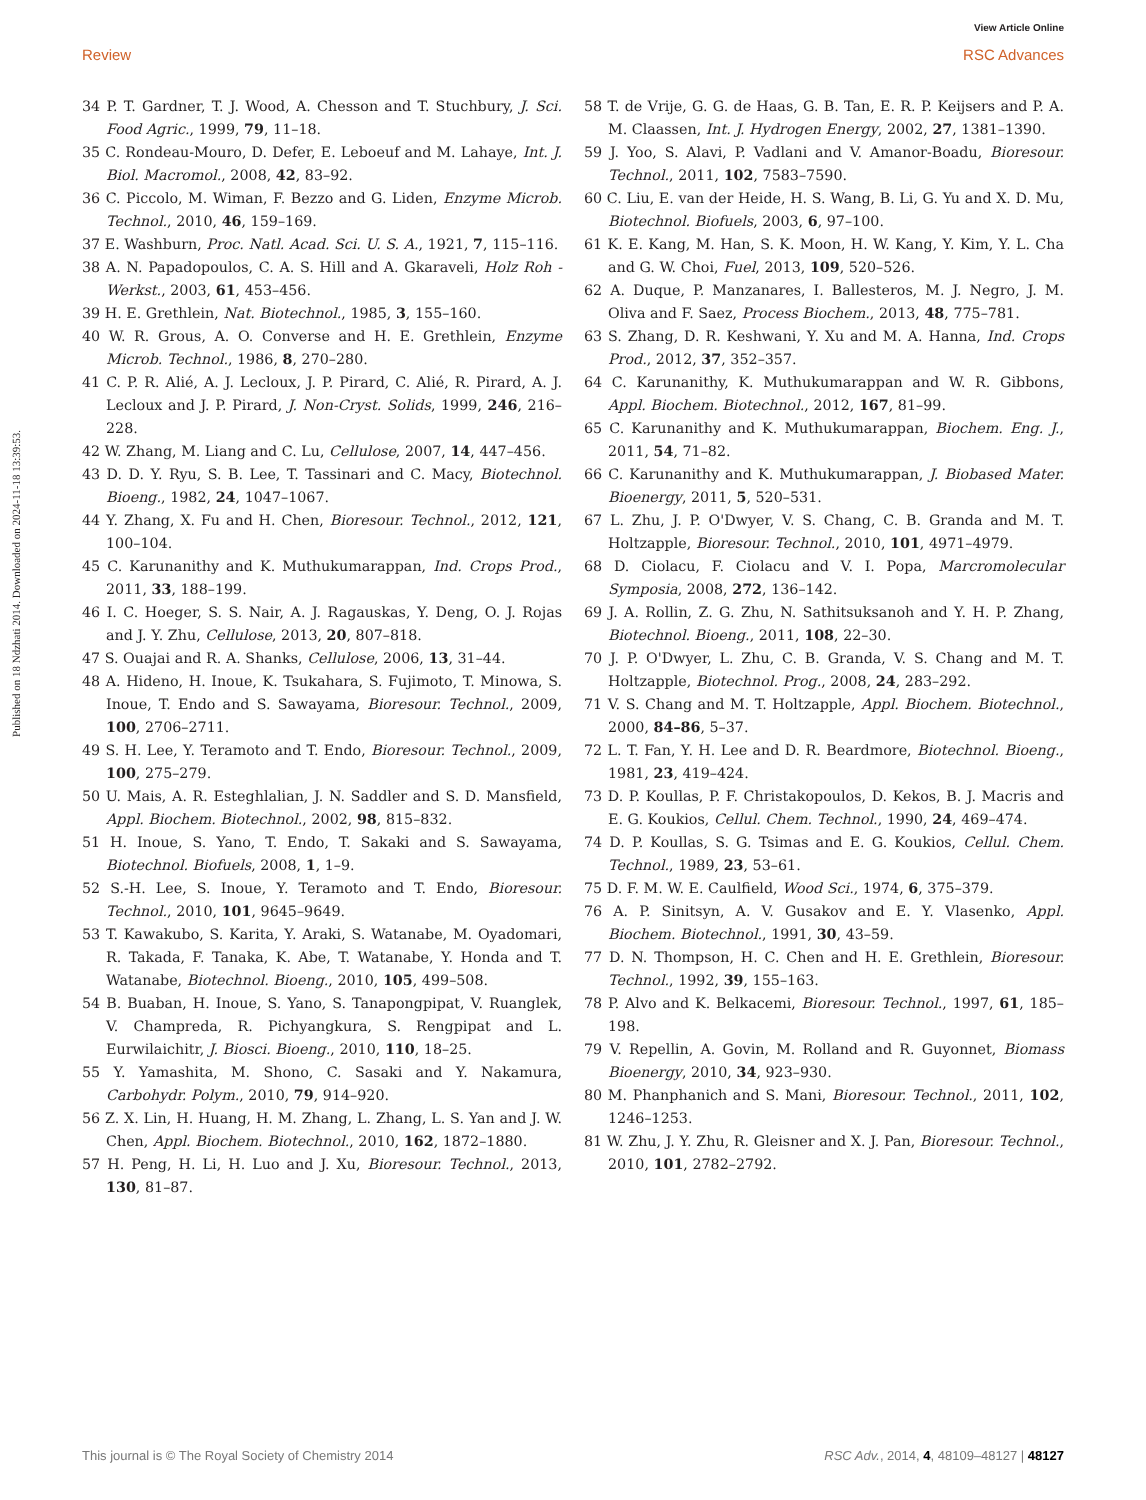View Article Online
Review RSC Advances
Published on 18 Ndzhati 2014. Downloaded on 2024-11-18 13:39:53.
34 P. T. Gardner, T. J. Wood, A. Chesson and T. Stuchbury, J. Sci. Food Agric., 1999, 79, 11–18.
35 C. Rondeau-Mouro, D. Defer, E. Leboeuf and M. Lahaye, Int. J. Biol. Macromol., 2008, 42, 83–92.
36 C. Piccolo, M. Wiman, F. Bezzo and G. Liden, Enzyme Microb. Technol., 2010, 46, 159–169.
37 E. Washburn, Proc. Natl. Acad. Sci. U. S. A., 1921, 7, 115–116.
38 A. N. Papadopoulos, C. A. S. Hill and A. Gkaraveli, Holz Roh - Werkst., 2003, 61, 453–456.
39 H. E. Grethlein, Nat. Biotechnol., 1985, 3, 155–160.
40 W. R. Grous, A. O. Converse and H. E. Grethlein, Enzyme Microb. Technol., 1986, 8, 270–280.
41 C. P. R. Alié, A. J. Lecloux, J. P. Pirard, C. Alié, R. Pirard, A. J. Lecloux and J. P. Pirard, J. Non-Cryst. Solids, 1999, 246, 216–228.
42 W. Zhang, M. Liang and C. Lu, Cellulose, 2007, 14, 447–456.
43 D. D. Y. Ryu, S. B. Lee, T. Tassinari and C. Macy, Biotechnol. Bioeng., 1982, 24, 1047–1067.
44 Y. Zhang, X. Fu and H. Chen, Bioresour. Technol., 2012, 121, 100–104.
45 C. Karunanithy and K. Muthukumarappan, Ind. Crops Prod., 2011, 33, 188–199.
46 I. C. Hoeger, S. S. Nair, A. J. Ragauskas, Y. Deng, O. J. Rojas and J. Y. Zhu, Cellulose, 2013, 20, 807–818.
47 S. Ouajai and R. A. Shanks, Cellulose, 2006, 13, 31–44.
48 A. Hideno, H. Inoue, K. Tsukahara, S. Fujimoto, T. Minowa, S. Inoue, T. Endo and S. Sawayama, Bioresour. Technol., 2009, 100, 2706–2711.
49 S. H. Lee, Y. Teramoto and T. Endo, Bioresour. Technol., 2009, 100, 275–279.
50 U. Mais, A. R. Esteghlalian, J. N. Saddler and S. D. Mansfield, Appl. Biochem. Biotechnol., 2002, 98, 815–832.
51 H. Inoue, S. Yano, T. Endo, T. Sakaki and S. Sawayama, Biotechnol. Biofuels, 2008, 1, 1–9.
52 S.-H. Lee, S. Inoue, Y. Teramoto and T. Endo, Bioresour. Technol., 2010, 101, 9645–9649.
53 T. Kawakubo, S. Karita, Y. Araki, S. Watanabe, M. Oyadomari, R. Takada, F. Tanaka, K. Abe, T. Watanabe, Y. Honda and T. Watanabe, Biotechnol. Bioeng., 2010, 105, 499–508.
54 B. Buaban, H. Inoue, S. Yano, S. Tanapongpipat, V. Ruanglek, V. Champreda, R. Pichyangkura, S. Rengpipat and L. Eurwilaichitr, J. Biosci. Bioeng., 2010, 110, 18–25.
55 Y. Yamashita, M. Shono, C. Sasaki and Y. Nakamura, Carbohydr. Polym., 2010, 79, 914–920.
56 Z. X. Lin, H. Huang, H. M. Zhang, L. Zhang, L. S. Yan and J. W. Chen, Appl. Biochem. Biotechnol., 2010, 162, 1872–1880.
57 H. Peng, H. Li, H. Luo and J. Xu, Bioresour. Technol., 2013, 130, 81–87.
58 T. de Vrije, G. G. de Haas, G. B. Tan, E. R. P. Keijsers and P. A. M. Claassen, Int. J. Hydrogen Energy, 2002, 27, 1381–1390.
59 J. Yoo, S. Alavi, P. Vadlani and V. Amanor-Boadu, Bioresour. Technol., 2011, 102, 7583–7590.
60 C. Liu, E. van der Heide, H. S. Wang, B. Li, G. Yu and X. D. Mu, Biotechnol. Biofuels, 2003, 6, 97–100.
61 K. E. Kang, M. Han, S. K. Moon, H. W. Kang, Y. Kim, Y. L. Cha and G. W. Choi, Fuel, 2013, 109, 520–526.
62 A. Duque, P. Manzanares, I. Ballesteros, M. J. Negro, J. M. Oliva and F. Saez, Process Biochem., 2013, 48, 775–781.
63 S. Zhang, D. R. Keshwani, Y. Xu and M. A. Hanna, Ind. Crops Prod., 2012, 37, 352–357.
64 C. Karunanithy, K. Muthukumarappan and W. R. Gibbons, Appl. Biochem. Biotechnol., 2012, 167, 81–99.
65 C. Karunanithy and K. Muthukumarappan, Biochem. Eng. J., 2011, 54, 71–82.
66 C. Karunanithy and K. Muthukumarappan, J. Biobased Mater. Bioenergy, 2011, 5, 520–531.
67 L. Zhu, J. P. O'Dwyer, V. S. Chang, C. B. Granda and M. T. Holtzapple, Bioresour. Technol., 2010, 101, 4971–4979.
68 D. Ciolacu, F. Ciolacu and V. I. Popa, Marcromolecular Symposia, 2008, 272, 136–142.
69 J. A. Rollin, Z. G. Zhu, N. Sathitsuksanoh and Y. H. P. Zhang, Biotechnol. Bioeng., 2011, 108, 22–30.
70 J. P. O'Dwyer, L. Zhu, C. B. Granda, V. S. Chang and M. T. Holtzapple, Biotechnol. Prog., 2008, 24, 283–292.
71 V. S. Chang and M. T. Holtzapple, Appl. Biochem. Biotechnol., 2000, 84–86, 5–37.
72 L. T. Fan, Y. H. Lee and D. R. Beardmore, Biotechnol. Bioeng., 1981, 23, 419–424.
73 D. P. Koullas, P. F. Christakopoulos, D. Kekos, B. J. Macris and E. G. Koukios, Cellul. Chem. Technol., 1990, 24, 469–474.
74 D. P. Koullas, S. G. Tsimas and E. G. Koukios, Cellul. Chem. Technol., 1989, 23, 53–61.
75 D. F. M. W. E. Caulfield, Wood Sci., 1974, 6, 375–379.
76 A. P. Sinitsyn, A. V. Gusakov and E. Y. Vlasenko, Appl. Biochem. Biotechnol., 1991, 30, 43–59.
77 D. N. Thompson, H. C. Chen and H. E. Grethlein, Bioresour. Technol., 1992, 39, 155–163.
78 P. Alvo and K. Belkacemi, Bioresour. Technol., 1997, 61, 185–198.
79 V. Repellin, A. Govin, M. Rolland and R. Guyonnet, Biomass Bioenergy, 2010, 34, 923–930.
80 M. Phanphanich and S. Mani, Bioresour. Technol., 2011, 102, 1246–1253.
81 W. Zhu, J. Y. Zhu, R. Gleisner and X. J. Pan, Bioresour. Technol., 2010, 101, 2782–2792.
This journal is © The Royal Society of Chemistry 2014 RSC Adv., 2014, 4, 48109–48127 | 48127